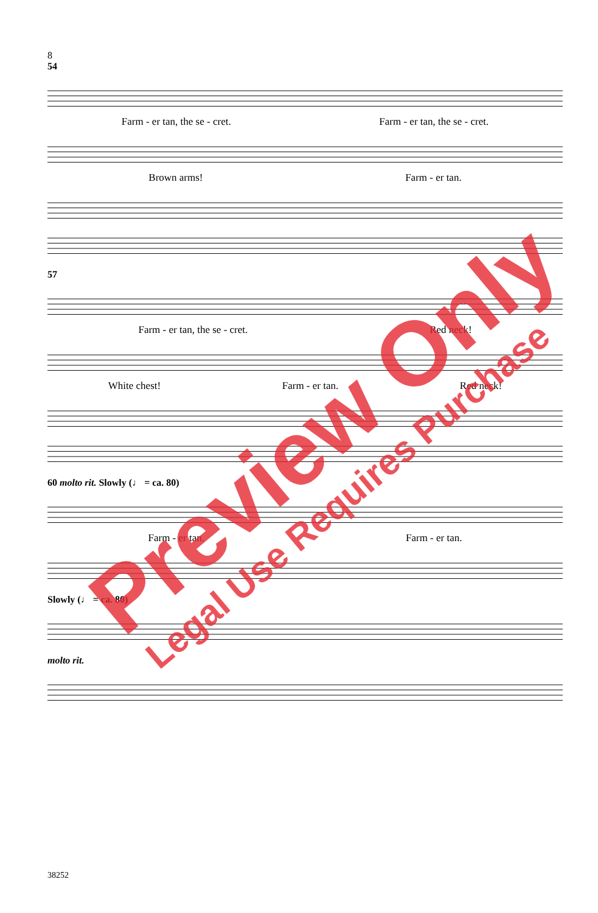8
54
Farm - er tan, the se - cret. Farm - er tan, the se - cret.
Brown arms! Farm - er tan.
57
Farm - er tan, the se - cret. Red neck!
White chest! Farm - er tan. Red neck!
60 molto rit. Slowly (♩ = ca. 80)
Farm - er tan. Farm - er tan.
Slowly (♩ = ca. 80)
molto rit.
38252
Preview Only
Legal Use Requires Purchase